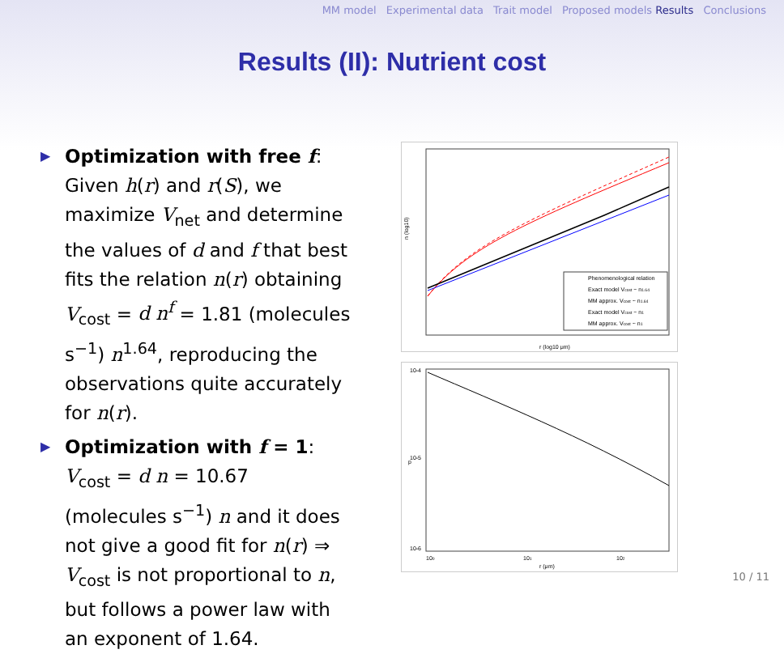MM model Experimental data Trait model Proposed models Results Conclusions
Results (II): Nutrient cost
▶ Optimization with free f: Given h(r) and r(S), we maximize V<sub>net</sub> and determine the values of d and f that best fits the relation n(r) obtaining V<sub>cost</sub> = d n<sup>f</sup> = 1.81 (molecules s<sup>−1</sup>) n<sup>1.64</sup>, reproducing the observations quite accurately for n(r).
▶ Optimization with f = 1: V<sub>cost</sub> = d n = 10.67 (molecules s<sup>−1</sup>) n and it does not give a good fit for n(r) ⇒ V<sub>cost</sub> is not proportional to n, but follows a power law with an exponent of 1.64.
Phenomenological relation
Exact model Vcost ~ n1.64
MM approx. Vcost ~ n1.64
Exact model Vcost ~ n1
MM approx. Vcost ~ n1
r (log10 μm)
n (log10)
10-4
10-5
10-6
100
101
102
r (μm)
p
10 / 11